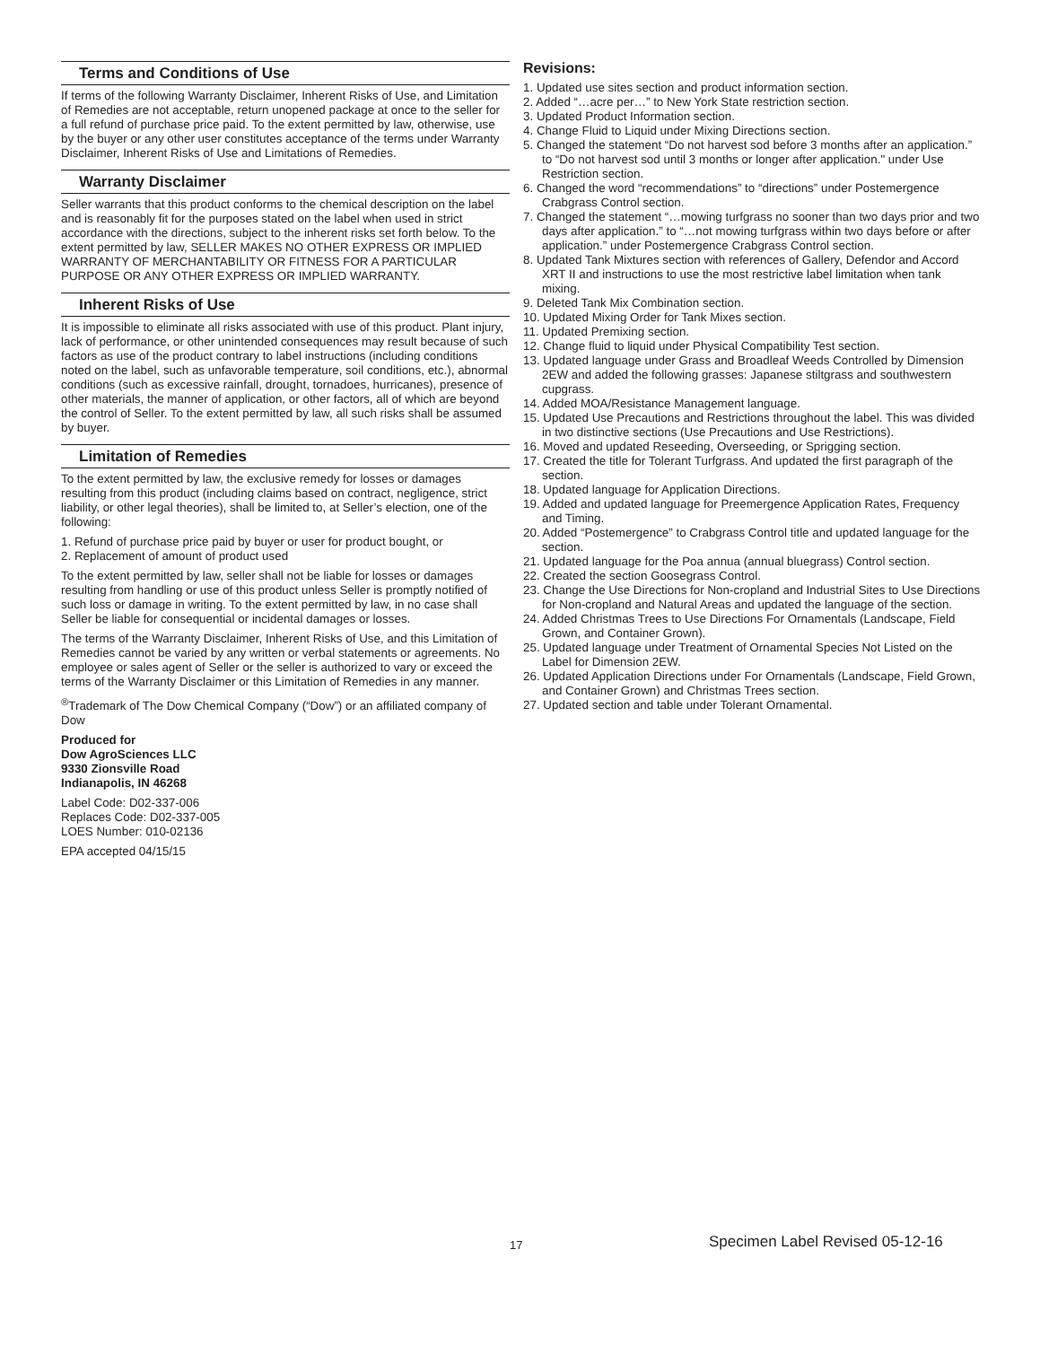Terms and Conditions of Use
If terms of the following Warranty Disclaimer, Inherent Risks of Use, and Limitation of Remedies are not acceptable, return unopened package at once to the seller for a full refund of purchase price paid. To the extent permitted by law, otherwise, use by the buyer or any other user constitutes acceptance of the terms under Warranty Disclaimer, Inherent Risks of Use and Limitations of Remedies.
Warranty Disclaimer
Seller warrants that this product conforms to the chemical description on the label and is reasonably fit for the purposes stated on the label when used in strict accordance with the directions, subject to the inherent risks set forth below. To the extent permitted by law, SELLER MAKES NO OTHER EXPRESS OR IMPLIED WARRANTY OF MERCHANTABILITY OR FITNESS FOR A PARTICULAR PURPOSE OR ANY OTHER EXPRESS OR IMPLIED WARRANTY.
Inherent Risks of Use
It is impossible to eliminate all risks associated with use of this product. Plant injury, lack of performance, or other unintended consequences may result because of such factors as use of the product contrary to label instructions (including conditions noted on the label, such as unfavorable temperature, soil conditions, etc.), abnormal conditions (such as excessive rainfall, drought, tornadoes, hurricanes), presence of other materials, the manner of application, or other factors, all of which are beyond the control of Seller. To the extent permitted by law, all such risks shall be assumed by buyer.
Limitation of Remedies
To the extent permitted by law, the exclusive remedy for losses or damages resulting from this product (including claims based on contract, negligence, strict liability, or other legal theories), shall be limited to, at Seller’s election, one of the following:
1. Refund of purchase price paid by buyer or user for product bought, or
2. Replacement of amount of product used
To the extent permitted by law, seller shall not be liable for losses or damages resulting from handling or use of this product unless Seller is promptly notified of such loss or damage in writing. To the extent permitted by law, in no case shall Seller be liable for consequential or incidental damages or losses.
The terms of the Warranty Disclaimer, Inherent Risks of Use, and this Limitation of Remedies cannot be varied by any written or verbal statements or agreements. No employee or sales agent of Seller or the seller is authorized to vary or exceed the terms of the Warranty Disclaimer or this Limitation of Remedies in any manner.
<sup>®</sup>Trademark of The Dow Chemical Company (“Dow”) or an affiliated company of Dow
Produced for
Dow AgroSciences LLC
9330 Zionsville Road
Indianapolis, IN 46268
Label Code: D02-337-006
Replaces Code: D02-337-005
LOES Number: 010-02136
EPA accepted 04/15/15
Revisions:
1. Updated use sites section and product information section.
2. Added “…acre per…” to New York State restriction section.
3. Updated Product Information section.
4. Change Fluid to Liquid under Mixing Directions section.
5. Changed the statement “Do not harvest sod before 3 months after an application.” to “Do not harvest sod until 3 months or longer after application." under Use Restriction section.
6. Changed the word “recommendations” to “directions” under Postemergence Crabgrass Control section.
7. Changed the statement “…mowing turfgrass no sooner than two days prior and two days after application.” to “…not mowing turfgrass within two days before or after application.” under Postemergence Crabgrass Control section.
8. Updated Tank Mixtures section with references of Gallery, Defendor and Accord XRT II and instructions to use the most restrictive label limitation when tank mixing.
9. Deleted Tank Mix Combination section.
10. Updated Mixing Order for Tank Mixes section.
11. Updated Premixing section.
12. Change fluid to liquid under Physical Compatibility Test section.
13. Updated language under Grass and Broadleaf Weeds Controlled by Dimension 2EW and added the following grasses: Japanese stiltgrass and southwestern cupgrass.
14. Added MOA/Resistance Management language.
15. Updated Use Precautions and Restrictions throughout the label. This was divided in two distinctive sections (Use Precautions and Use Restrictions).
16. Moved and updated Reseeding, Overseeding, or Sprigging section.
17. Created the title for Tolerant Turfgrass. And updated the first paragraph of the section.
18. Updated language for Application Directions.
19. Added and updated language for Preemergence Application Rates, Frequency and Timing.
20. Added “Postemergence” to Crabgrass Control title and updated language for the section.
21. Updated language for the Poa annua (annual bluegrass) Control section.
22. Created the section Goosegrass Control.
23. Change the Use Directions for Non-cropland and Industrial Sites to Use Directions for Non-cropland and Natural Areas and updated the language of the section.
24. Added Christmas Trees to Use Directions For Ornamentals (Landscape, Field Grown, and Container Grown).
25. Updated language under Treatment of Ornamental Species Not Listed on the Label for Dimension 2EW.
26. Updated Application Directions under For Ornamentals (Landscape, Field Grown, and Container Grown) and Christmas Trees section.
27. Updated section and table under Tolerant Ornamental.
17 Specimen Label Revised 05-12-16